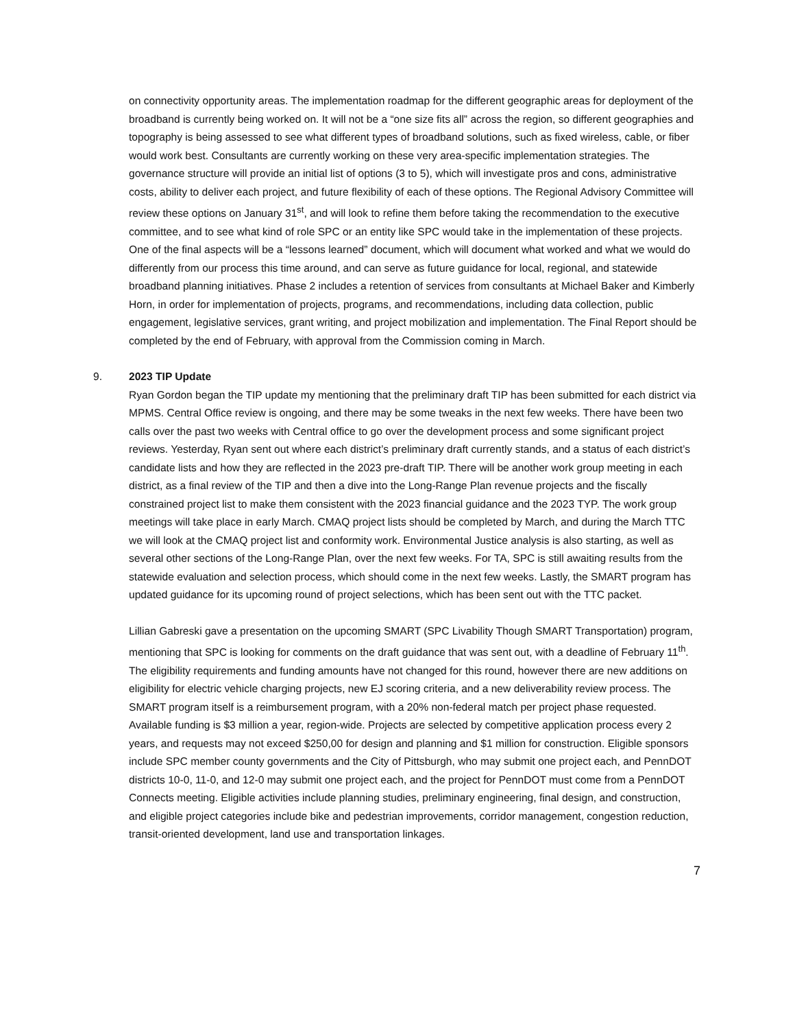on connectivity opportunity areas. The implementation roadmap for the different geographic areas for deployment of the broadband is currently being worked on. It will not be a “one size fits all” across the region, so different geographies and topography is being assessed to see what different types of broadband solutions, such as fixed wireless, cable, or fiber would work best. Consultants are currently working on these very area-specific implementation strategies. The governance structure will provide an initial list of options (3 to 5), which will investigate pros and cons, administrative costs, ability to deliver each project, and future flexibility of each of these options. The Regional Advisory Committee will review these options on January 31<sup>st</sup>, and will look to refine them before taking the recommendation to the executive committee, and to see what kind of role SPC or an entity like SPC would take in the implementation of these projects. One of the final aspects will be a “lessons learned” document, which will document what worked and what we would do differently from our process this time around, and can serve as future guidance for local, regional, and statewide broadband planning initiatives. Phase 2 includes a retention of services from consultants at Michael Baker and Kimberly Horn, in order for implementation of projects, programs, and recommendations, including data collection, public engagement, legislative services, grant writing, and project mobilization and implementation. The Final Report should be completed by the end of February, with approval from the Commission coming in March.
9. 2023 TIP Update
Ryan Gordon began the TIP update my mentioning that the preliminary draft TIP has been submitted for each district via MPMS. Central Office review is ongoing, and there may be some tweaks in the next few weeks. There have been two calls over the past two weeks with Central office to go over the development process and some significant project reviews. Yesterday, Ryan sent out where each district’s preliminary draft currently stands, and a status of each district’s candidate lists and how they are reflected in the 2023 pre-draft TIP. There will be another work group meeting in each district, as a final review of the TIP and then a dive into the Long-Range Plan revenue projects and the fiscally constrained project list to make them consistent with the 2023 financial guidance and the 2023 TYP. The work group meetings will take place in early March. CMAQ project lists should be completed by March, and during the March TTC we will look at the CMAQ project list and conformity work. Environmental Justice analysis is also starting, as well as several other sections of the Long-Range Plan, over the next few weeks. For TA, SPC is still awaiting results from the statewide evaluation and selection process, which should come in the next few weeks. Lastly, the SMART program has updated guidance for its upcoming round of project selections, which has been sent out with the TTC packet.
Lillian Gabreski gave a presentation on the upcoming SMART (SPC Livability Though SMART Transportation) program, mentioning that SPC is looking for comments on the draft guidance that was sent out, with a deadline of February 11<sup>th</sup>. The eligibility requirements and funding amounts have not changed for this round, however there are new additions on eligibility for electric vehicle charging projects, new EJ scoring criteria, and a new deliverability review process. The SMART program itself is a reimbursement program, with a 20% non-federal match per project phase requested. Available funding is $3 million a year, region-wide. Projects are selected by competitive application process every 2 years, and requests may not exceed $250,00 for design and planning and $1 million for construction. Eligible sponsors include SPC member county governments and the City of Pittsburgh, who may submit one project each, and PennDOT districts 10-0, 11-0, and 12-0 may submit one project each, and the project for PennDOT must come from a PennDOT Connects meeting. Eligible activities include planning studies, preliminary engineering, final design, and construction, and eligible project categories include bike and pedestrian improvements, corridor management, congestion reduction, transit-oriented development, land use and transportation linkages.
7